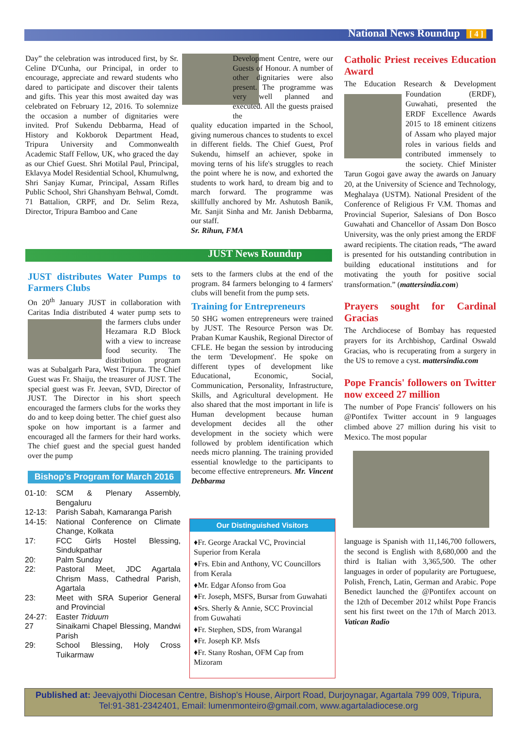National News Roundup [ 4 ]
Day” the celebration was introduced first, by Sr. Celine D'Cunha, our Principal, in order to encourage, appreciate and reward students who dared to participate and discover their talents and gifts. This year this most awaited day was celebrated on February 12, 2016. To solemnize the occasion a number of dignitaries were invited. Prof Sukendu Debbarma, Head of History and Kokborok Department Head, Tripura University and Commonwealth Academic Staff Fellow, UK, who graced the day as our Chief Guest. Shri Motilal Paul, Principal, Eklavya Model Residential School, Khumulwng, Shri Sanjay Kumar, Principal, Assam Rifles Public School, Shri Ghanshyam Behwal, Comdt. 71 Battalion, CRPF, and Dr. Selim Reza, Director, Tripura Bamboo and Cane
Development Centre, were our Guests of Honour. A number of other dignitaries were also present. The programme was very well planned and executed. All the guests praised the
quality education imparted in the School, giving numerous chances to students to excel in different fields. The Chief Guest, Prof Sukendu, himself an achiever, spoke in moving terns of his life's struggles to reach the point where he is now, and exhorted the students to work hard, to dream big and to march forward. The programme was skillfully anchored by Mr. Ashutosh Banik, Mr. Sanjit Sinha and Mr. Janish Debbarma, our staff.
Sr. Rihun, FMA
JUST News Roundup
JUST distributes Water Pumps to Farmers Clubs
On 20<sup>th</sup> January JUST in collaboration with Caritas India distributed 4 water pump sets to the farmers clubs under Hezamara R.D Block with a view to increase food security. The distribution program was at Subalgarh Para, West Tripura. The Chief Guest was Fr. Shaiju, the treasurer of JUST. The special guest was Fr. Jeevan, SVD, Director of JUST. The Director in his short speech encouraged the farmers clubs for the works they do and to keep doing better. The chief guest also spoke on how important is a farmer and encouraged all the farmers for their hard works. The chief guest and the special guest handed over the pump
Bishop's Program for March 2016
| 01-10: | SCM & Plenary Assembly, Bengaluru |
| 12-13: | Parish Sabah, Kamaranga Parish |
| 14-15: | National Conference on Climate Change, Kolkata |
| 17: | FCC Girls Hostel Blessing, Sindukpathar |
| 20: | Palm Sunday |
| 22: | Pastoral Meet, JDC Agartala Chrism Mass, Cathedral Parish, Agartala |
| 23: | Meet with SRA Superior General and Provincial |
| 24-27: | Easter Triduum |
| 27 | Sinaikami Chapel Blessing, Mandwi Parish |
| 29: | School Blessing, Holy Cross Tuikarmaw |
sets to the farmers clubs at the end of the program. 84 farmers belonging to 4 farmers' clubs will benefit from the pump sets.
Training for Entrepreneurs
50 SHG women entrepreneurs were trained by JUST. The Resource Person was Dr. Praban Kumar Kaushik, Regional Director of CFLE. He began the session by introducing the term 'Development'. He spoke on different types of development like Educational, Economic, Social, Communication, Personality, Infrastructure, Skills, and Agricultural development. He also shared that the most important in life is Human development because human development decides all the other development in the society which were followed by problem identification which needs micro planning. The training provided essential knowledge to the participants to become effective entrepreneurs. Mr. Vincent Debbarma
Our Distinguished Visitors
♦Fr. George Arackal VC, Provincial Superior from Kerala
♦Frs. Ebin and Anthony, VC Councillors from Kerala
♦Mr. Edgar Afonso from Goa
♦Fr. Joseph, MSFS, Bursar from Guwahati
♦Srs. Sherly & Annie, SCC Provincial from Guwahati
♦Fr. Stephen, SDS, from Warangal
♦Fr. Joseph KP. Msfs
♦Fr. Stany Roshan, OFM Cap from Mizoram
Catholic Priest receives Education Award
The Education Research & Development Foundation (ERDF), Guwahati, presented the ERDF Excellence Awards 2015 to 18 eminent citizens of Assam who played major roles in various fields and contributed immensely to the society. Chief Minister Tarun Gogoi gave away the awards on January 20, at the University of Science and Technology, Meghalaya (USTM). National President of the Conference of Religious Fr V.M. Thomas and Provincial Superior, Salesians of Don Bosco Guwahati and Chancellor of Assam Don Bosco University, was the only priest among the ERDF award recipients. The citation reads, “The award is presented for his outstanding contribution in building educational institutions and for motivating the youth for positive social transformation.” (mattersindia.com)
Prayers sought for Cardinal Gracias
The Archdiocese of Bombay has requested prayers for its Archbishop, Cardinal Oswald Gracias, who is recuperating from a surgery in the US to remove a cyst. mattersindia.com
Pope Francis' followers on Twitter now exceed 27 million
The number of Pope Francis' followers on his @Pontifex Twitter account in 9 languages climbed above 27 million during his visit to Mexico. The most popular
language is Spanish with 11,146,700 followers, the second is English with 8,680,000 and the third is Italian with 3,365,500. The other languages in order of popularity are Portuguese, Polish, French, Latin, German and Arabic. Pope Benedict launched the @Pontifex account on the 12th of December 2012 whilst Pope Francis sent his first tweet on the 17th of March 2013. Vatican Radio
Published at: Jeevajyothi Diocesan Centre, Bishop's House, Airport Road, Durjoynagar, Agartala 799 009, Tripura, Tel:91-381-2342401, Email: lumenmonteiro@gmail.com, www.agartaladiocese.org